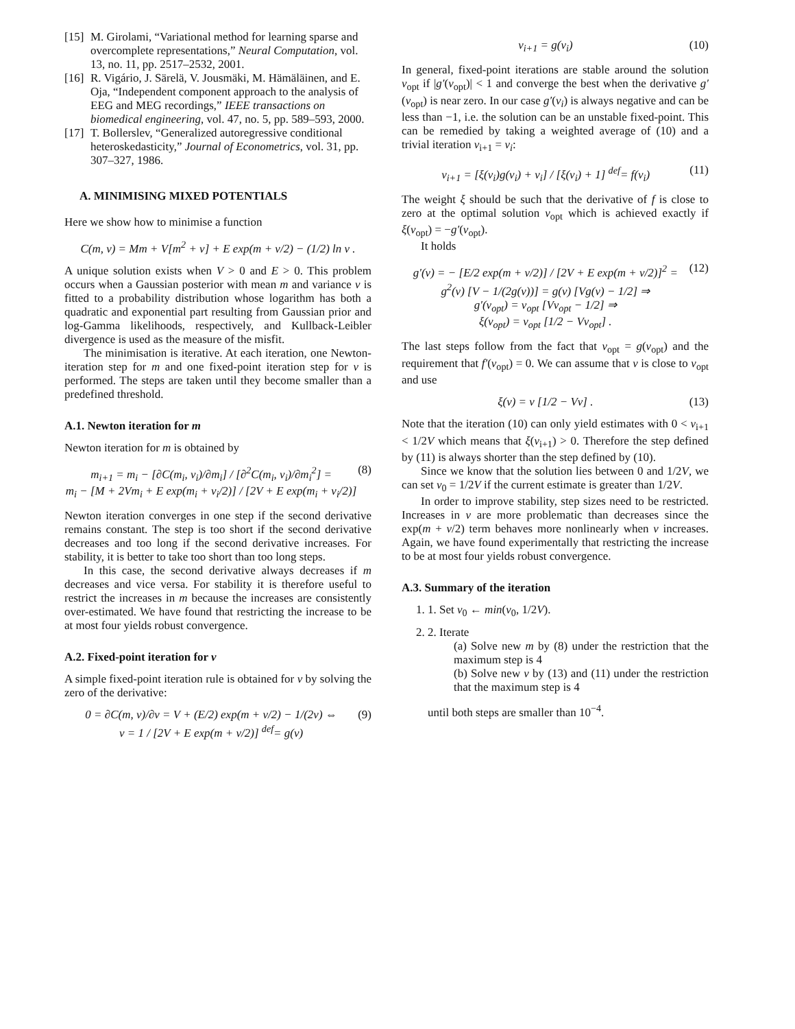[15] M. Girolami, “Variational method for learning sparse and overcomplete representations,” Neural Computation, vol. 13, no. 11, pp. 2517–2532, 2001.
[16] R. Vigário, J. Särelä, V. Jousmäki, M. Hämäläinen, and E. Oja, “Independent component approach to the analysis of EEG and MEG recordings,” IEEE transactions on biomedical engineering, vol. 47, no. 5, pp. 589–593, 2000.
[17] T. Bollerslev, “Generalized autoregressive conditional heteroskedasticity,” Journal of Econometrics, vol. 31, pp. 307–327, 1986.
A. MINIMISING MIXED POTENTIALS
Here we show how to minimise a function
C(m, v) = Mm + V[m<sup>2</sup> + v] + E exp(m + v/2) − (1/2) ln v .
A unique solution exists when V > 0 and E > 0. This problem occurs when a Gaussian posterior with mean m and variance v is fitted to a probability distribution whose logarithm has both a quadratic and exponential part resulting from Gaussian prior and log-Gamma likelihoods, respectively, and Kullback-Leibler divergence is used as the measure of the misfit.
The minimisation is iterative. At each iteration, one Newton-iteration step for m and one fixed-point iteration step for v is performed. The steps are taken until they become smaller than a predefined threshold.
A.1. Newton iteration for m
Newton iteration for m is obtained by
m<sub>i+1</sub> = m<sub>i</sub> − [∂C(m<sub>i</sub>, v<sub>i</sub>)/∂m<sub>i</sub>] / [∂<sup>2</sup>C(m<sub>i</sub>, v<sub>i</sub>)/∂m<sub>i</sub><sup>2</sup>] =
m<sub>i</sub> − [M + 2Vm<sub>i</sub> + E exp(m<sub>i</sub> + v<sub>i</sub>/2)] / [2V + E exp(m<sub>i</sub> + v<sub>i</sub>/2)] (8)
Newton iteration converges in one step if the second derivative remains constant. The step is too short if the second derivative decreases and too long if the second derivative increases. For stability, it is better to take too short than too long steps.
In this case, the second derivative always decreases if m decreases and vice versa. For stability it is therefore useful to restrict the increases in m because the increases are consistently over-estimated. We have found that restricting the increase to be at most four yields robust convergence.
A.2. Fixed-point iteration for v
A simple fixed-point iteration rule is obtained for v by solving the zero of the derivative:
0 = ∂C(m, v)/∂v = V + (E/2) exp(m + v/2) − 1/(2v) ⇔
v = 1 / [2V + E exp(m + v/2)] <sup>def</sup>= g(v) (9)
v<sub>i+1</sub> = g(v<sub>i</sub>) (10)
In general, fixed-point iterations are stable around the solution v<sub>opt</sub> if |g′(v<sub>opt</sub>)| < 1 and converge the best when the derivative g′(v<sub>opt</sub>) is near zero. In our case g′(v<sub>i</sub>) is always negative and can be less than −1, i.e. the solution can be an unstable fixed-point. This can be remedied by taking a weighted average of (10) and a trivial iteration v<sub>i+1</sub> = v<sub>i</sub>:
v<sub>i+1</sub> = [ξ(v<sub>i</sub>)g(v<sub>i</sub>) + v<sub>i</sub>] / [ξ(v<sub>i</sub>) + 1] <sup>def</sup>= f(v<sub>i</sub>) (11)
The weight ξ should be such that the derivative of f is close to zero at the optimal solution v<sub>opt</sub> which is achieved exactly if ξ(v<sub>opt</sub>) = −g′(v<sub>opt</sub>).
It holds
g′(v) = − [E/2 exp(m + v/2)] / [2V + E exp(m + v/2)]<sup>2</sup> =
g<sup>2</sup>(v) [V − 1/(2g(v))] = g(v) [Vg(v) − 1/2] ⇒
g′(v<sub>opt</sub>) = v<sub>opt</sub> [Vv<sub>opt</sub> − 1/2] ⇒
ξ(v<sub>opt</sub>) = v<sub>opt</sub> [1/2 − Vv<sub>opt</sub>] . (12)
The last steps follow from the fact that v<sub>opt</sub> = g(v<sub>opt</sub>) and the requirement that f′(v<sub>opt</sub>) = 0. We can assume that v is close to v<sub>opt</sub> and use
ξ(v) = v [1/2 − Vv] . (13)
Note that the iteration (10) can only yield estimates with 0 < v<sub>i+1</sub> < 1/2V which means that ξ(v<sub>i+1</sub>) > 0. Therefore the step defined by (11) is always shorter than the step defined by (10).
Since we know that the solution lies between 0 and 1/2V, we can set v<sub>0</sub> = 1/2V if the current estimate is greater than 1/2V.
In order to improve stability, step sizes need to be restricted. Increases in v are more problematic than decreases since the exp(m + v/2) term behaves more nonlinearly when v increases. Again, we have found experimentally that restricting the increase to be at most four yields robust convergence.
A.3. Summary of the iteration
1. 1. Set v<sub>0</sub> ← min(v<sub>0</sub>, 1/2V).
2. 2. Iterate
(a) Solve new m by (8) under the restriction that the maximum step is 4
(b) Solve new v by (13) and (11) under the restriction that the maximum step is 4
until both steps are smaller than 10<sup>−4</sup>.